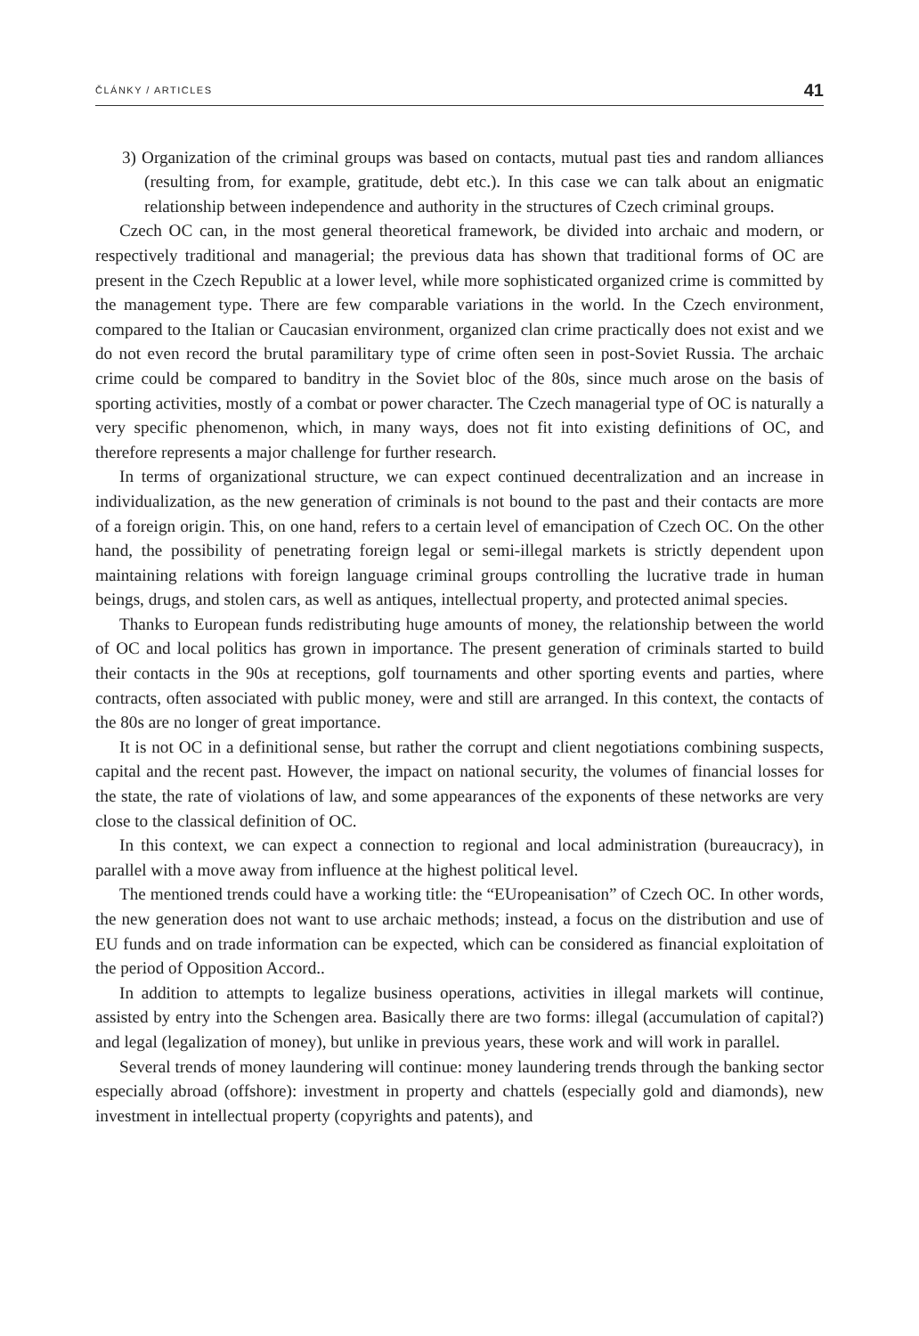ČLÁNKY / ARTICLES 41
3) Organization of the criminal groups was based on contacts, mutual past ties and random alliances (resulting from, for example, gratitude, debt etc.). In this case we can talk about an enigmatic relationship between independence and authority in the structures of Czech criminal groups.
Czech OC can, in the most general theoretical framework, be divided into archaic and modern, or respectively traditional and managerial; the previous data has shown that traditional forms of OC are present in the Czech Republic at a lower level, while more sophisticated organized crime is committed by the management type. There are few comparable variations in the world. In the Czech environment, compared to the Italian or Caucasian environment, organized clan crime practically does not exist and we do not even record the brutal paramilitary type of crime often seen in post-Soviet Russia. The archaic crime could be compared to banditry in the Soviet bloc of the 80s, since much arose on the basis of sporting activities, mostly of a combat or power character. The Czech managerial type of OC is naturally a very specific phenomenon, which, in many ways, does not fit into existing definitions of OC, and therefore represents a major challenge for further research.
In terms of organizational structure, we can expect continued decentralization and an increase in individualization, as the new generation of criminals is not bound to the past and their contacts are more of a foreign origin. This, on one hand, refers to a certain level of emancipation of Czech OC. On the other hand, the possibility of penetrating foreign legal or semi-illegal markets is strictly dependent upon maintaining relations with foreign language criminal groups controlling the lucrative trade in human beings, drugs, and stolen cars, as well as antiques, intellectual property, and protected animal species.
Thanks to European funds redistributing huge amounts of money, the relationship between the world of OC and local politics has grown in importance. The present generation of criminals started to build their contacts in the 90s at receptions, golf tournaments and other sporting events and parties, where contracts, often associated with public money, were and still are arranged. In this context, the contacts of the 80s are no longer of great importance.
It is not OC in a definitional sense, but rather the corrupt and client negotiations combining suspects, capital and the recent past. However, the impact on national security, the volumes of financial losses for the state, the rate of violations of law, and some appearances of the exponents of these networks are very close to the classical definition of OC.
In this context, we can expect a connection to regional and local administration (bureaucracy), in parallel with a move away from influence at the highest political level.
The mentioned trends could have a working title: the “EUropeanisation” of Czech OC. In other words, the new generation does not want to use archaic methods; instead, a focus on the distribution and use of EU funds and on trade information can be expected, which can be considered as financial exploitation of the period of Opposition Accord..
In addition to attempts to legalize business operations, activities in illegal markets will continue, assisted by entry into the Schengen area. Basically there are two forms: illegal (accumulation of capital?) and legal (legalization of money), but unlike in previous years, these work and will work in parallel.
Several trends of money laundering will continue: money laundering trends through the banking sector especially abroad (offshore): investment in property and chattels (especially gold and diamonds), new investment in intellectual property (copyrights and patents), and